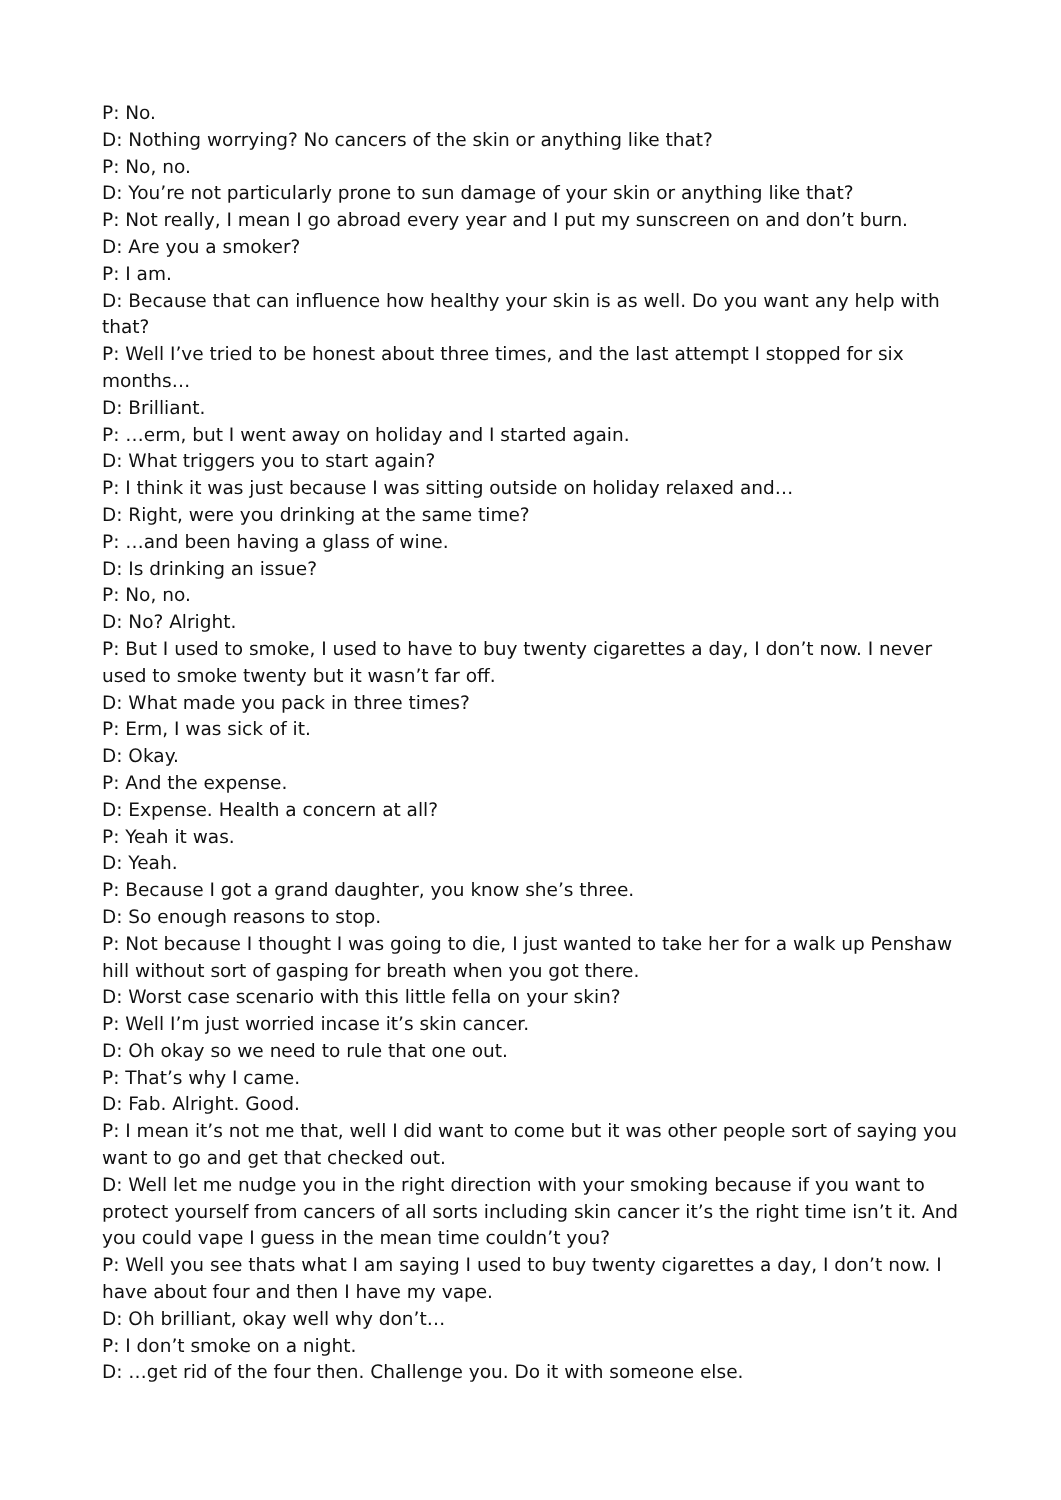P: No.
D: Nothing worrying? No cancers of the skin or anything like that?
P: No, no.
D: You’re not particularly prone to sun damage of your skin or anything like that?
P: Not really, I mean I go abroad every year and I put my sunscreen on and don’t burn.
D: Are you a smoker?
P: I am.
D: Because that can influence how healthy your skin is as well. Do you want any help with that?
P: Well I’ve tried to be honest about three times, and the last attempt I stopped for six months…
D: Brilliant.
P: …erm, but I went away on holiday and I started again.
D: What triggers you to start again?
P: I think it was just because I was sitting outside on holiday relaxed and…
D: Right, were you drinking at the same time?
P: …and been having a glass of wine.
D: Is drinking an issue?
P: No, no.
D: No? Alright.
P: But I used to smoke, I used to have to buy twenty cigarettes a day, I don’t now. I never used to smoke twenty but it wasn’t far off.
D: What made you pack in three times?
P: Erm, I was sick of it.
D: Okay.
P: And the expense.
D: Expense. Health a concern at all?
P: Yeah it was.
D: Yeah.
P: Because I got a grand daughter, you know she’s three.
D: So enough reasons to stop.
P: Not because I thought I was going to die, I just wanted to take her for a walk up Penshaw hill without sort of gasping for breath when you got there.
D: Worst case scenario with this little fella on your skin?
P: Well I’m just worried incase it’s skin cancer.
D: Oh okay so we need to rule that one out.
P: That’s why I came.
D: Fab. Alright. Good.
P: I mean it’s not me that, well I did want to come but it was other people sort of saying you want to go and get that checked out.
D: Well let me nudge you in the right direction with your smoking because if you want to protect yourself from cancers of all sorts including skin cancer it’s the right time isn’t it. And you could vape I guess in the mean time couldn’t you?
P: Well you see thats what I am saying I used to buy twenty cigarettes a day, I don’t now. I have about four and then I have my vape.
D: Oh brilliant, okay well why don’t…
P: I don’t smoke on a night.
D: …get rid of the four then. Challenge you. Do it with someone else.